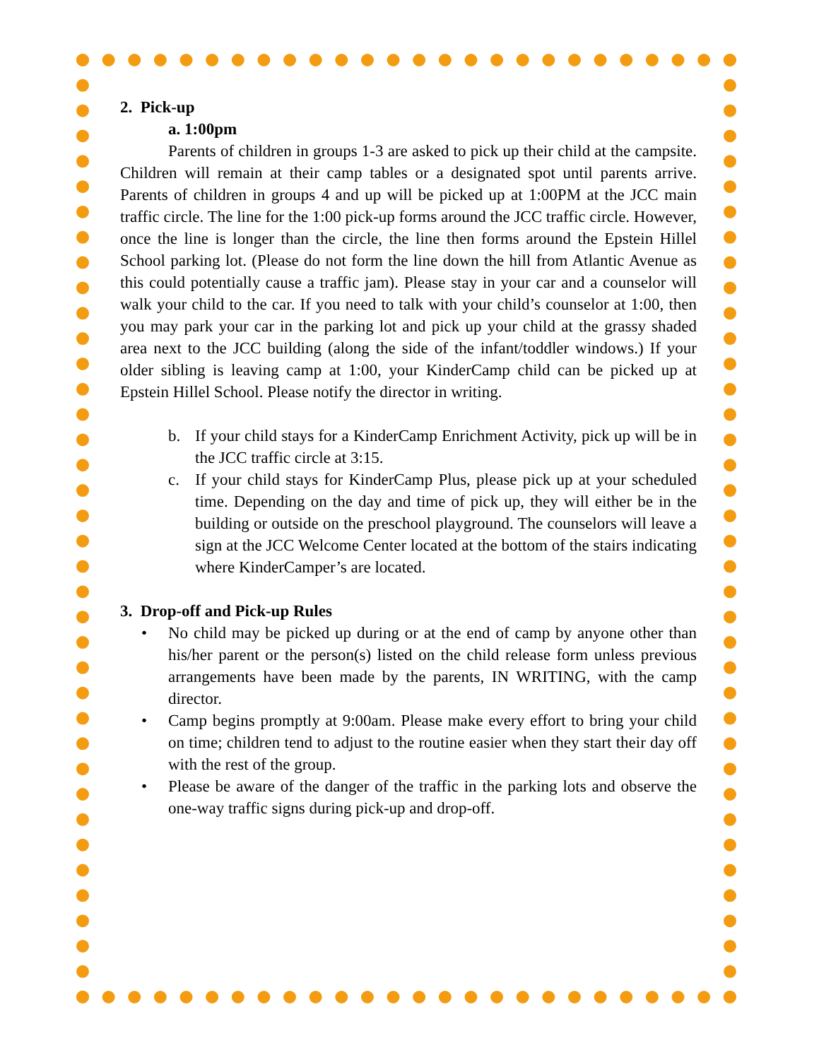2. Pick-up
a. 1:00pm
Parents of children in groups 1-3 are asked to pick up their child at the campsite. Children will remain at their camp tables or a designated spot until parents arrive. Parents of children in groups 4 and up will be picked up at 1:00PM at the JCC main traffic circle. The line for the 1:00 pick-up forms around the JCC traffic circle. However, once the line is longer than the circle, the line then forms around the Epstein Hillel School parking lot. (Please do not form the line down the hill from Atlantic Avenue as this could potentially cause a traffic jam). Please stay in your car and a counselor will walk your child to the car. If you need to talk with your child’s counselor at 1:00, then you may park your car in the parking lot and pick up your child at the grassy shaded area next to the JCC building (along the side of the infant/toddler windows.) If your older sibling is leaving camp at 1:00, your KinderCamp child can be picked up at Epstein Hillel School. Please notify the director in writing.
b. If your child stays for a KinderCamp Enrichment Activity, pick up will be in the JCC traffic circle at 3:15.
c. If your child stays for KinderCamp Plus, please pick up at your scheduled time. Depending on the day and time of pick up, they will either be in the building or outside on the preschool playground. The counselors will leave a sign at the JCC Welcome Center located at the bottom of the stairs indicating where KinderCamper’s are located.
3. Drop-off and Pick-up Rules
• No child may be picked up during or at the end of camp by anyone other than his/her parent or the person(s) listed on the child release form unless previous arrangements have been made by the parents, IN WRITING, with the camp director.
• Camp begins promptly at 9:00am. Please make every effort to bring your child on time; children tend to adjust to the routine easier when they start their day off with the rest of the group.
• Please be aware of the danger of the traffic in the parking lots and observe the one-way traffic signs during pick-up and drop-off.